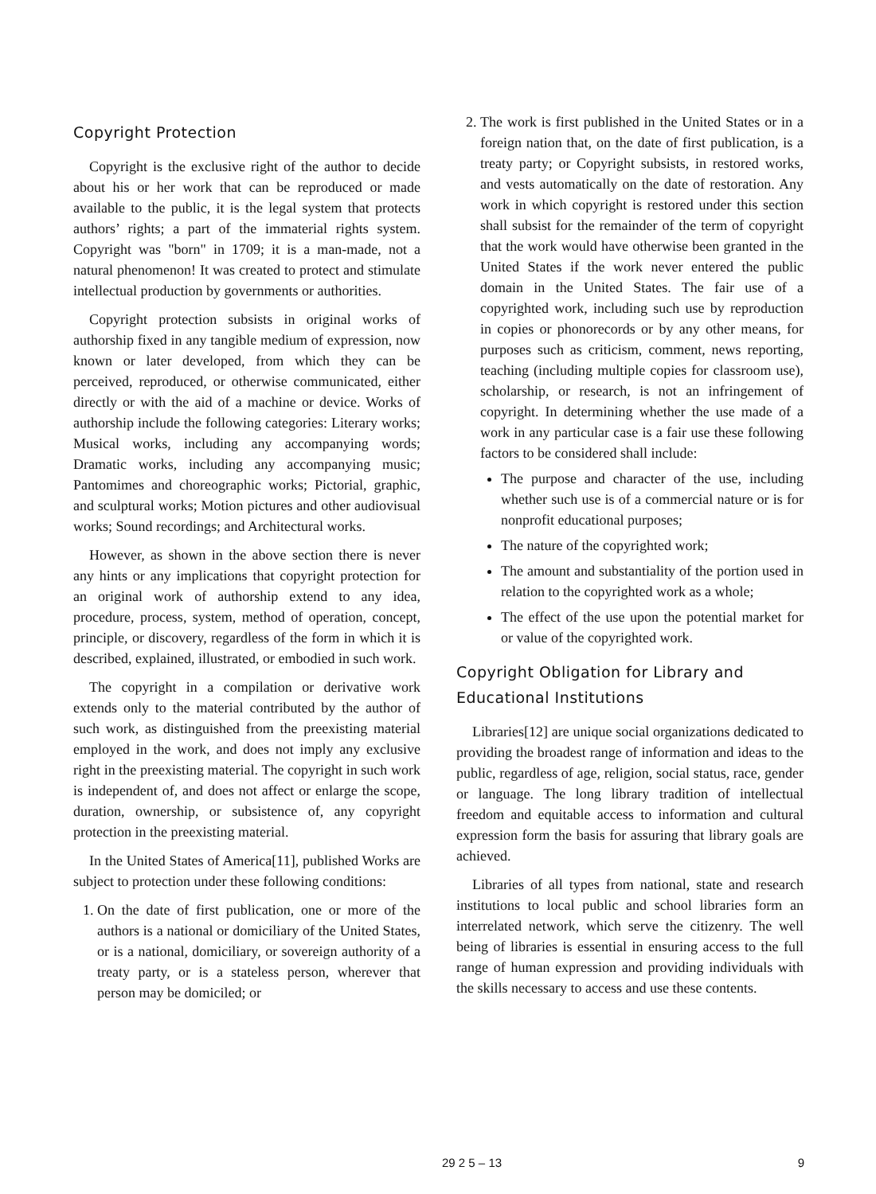Copyright Protection
Copyright is the exclusive right of the author to decide about his or her work that can be reproduced or made available to the public, it is the legal system that protects authors’ rights; a part of the immaterial rights system. Copyright was "born" in 1709; it is a man-made, not a natural phenomenon! It was created to protect and stimulate intellectual production by governments or authorities.
Copyright protection subsists in original works of authorship fixed in any tangible medium of expression, now known or later developed, from which they can be perceived, reproduced, or otherwise communicated, either directly or with the aid of a machine or device. Works of authorship include the following categories: Literary works; Musical works, including any accompanying words; Dramatic works, including any accompanying music; Pantomimes and choreographic works; Pictorial, graphic, and sculptural works; Motion pictures and other audiovisual works; Sound recordings; and Architectural works.
However, as shown in the above section there is never any hints or any implications that copyright protection for an original work of authorship extend to any idea, procedure, process, system, method of operation, concept, principle, or discovery, regardless of the form in which it is described, explained, illustrated, or embodied in such work.
The copyright in a compilation or derivative work extends only to the material contributed by the author of such work, as distinguished from the preexisting material employed in the work, and does not imply any exclusive right in the preexisting material. The copyright in such work is independent of, and does not affect or enlarge the scope, duration, ownership, or subsistence of, any copyright protection in the preexisting material.
In the United States of America[11], published Works are subject to protection under these following conditions:
1. On the date of first publication, one or more of the authors is a national or domiciliary of the United States, or is a national, domiciliary, or sovereign authority of a treaty party, or is a stateless person, wherever that person may be domiciled; or
2. The work is first published in the United States or in a foreign nation that, on the date of first publication, is a treaty party; or Copyright subsists, in restored works, and vests automatically on the date of restoration. Any work in which copyright is restored under this section shall subsist for the remainder of the term of copyright that the work would have otherwise been granted in the United States if the work never entered the public domain in the United States. The fair use of a copyrighted work, including such use by reproduction in copies or phonorecords or by any other means, for purposes such as criticism, comment, news reporting, teaching (including multiple copies for classroom use), scholarship, or research, is not an infringement of copyright. In determining whether the use made of a work in any particular case is a fair use these following factors to be considered shall include:
The purpose and character of the use, including whether such use is of a commercial nature or is for nonprofit educational purposes;
The nature of the copyrighted work;
The amount and substantiality of the portion used in relation to the copyrighted work as a whole;
The effect of the use upon the potential market for or value of the copyrighted work.
Copyright Obligation for Library and Educational Institutions
Libraries[12] are unique social organizations dedicated to providing the broadest range of information and ideas to the public, regardless of age, religion, social status, race, gender or language. The long library tradition of intellectual freedom and equitable access to information and cultural expression form the basis for assuring that library goals are achieved.
Libraries of all types from national, state and research institutions to local public and school libraries form an interrelated network, which serve the citizenry. The well being of libraries is essential in ensuring access to the full range of human expression and providing individuals with the skills necessary to access and use these contents.
29 2 5 – 13 9